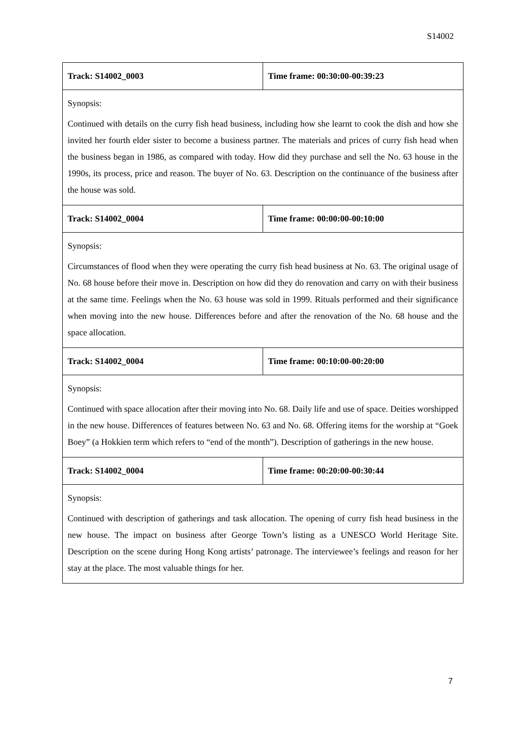S14002
| Track: S14002_0003 | Time frame: 00:30:00-00:39:23 |
| Synopsis: Continued with details on the curry fish head business, including how she learnt to cook the dish and how she invited her fourth elder sister to become a business partner. The materials and prices of curry fish head when the business began in 1986, as compared with today. How did they purchase and sell the No. 63 house in the 1990s, its process, price and reason. The buyer of No. 63. Description on the continuance of the business after the house was sold. | |
| Track: S14002_0004 | Time frame: 00:00:00-00:10:00 |
| Synopsis: Circumstances of flood when they were operating the curry fish head business at No. 63. The original usage of No. 68 house before their move in. Description on how did they do renovation and carry on with their business at the same time. Feelings when the No. 63 house was sold in 1999. Rituals performed and their significance when moving into the new house. Differences before and after the renovation of the No. 68 house and the space allocation. | |
| Track: S14002_0004 | Time frame: 00:10:00-00:20:00 |
| Synopsis: Continued with space allocation after their moving into No. 68. Daily life and use of space. Deities worshipped in the new house. Differences of features between No. 63 and No. 68. Offering items for the worship at “Goek Boey” (a Hokkien term which refers to “end of the month”). Description of gatherings in the new house. | |
| Track: S14002_0004 | Time frame: 00:20:00-00:30:44 |
| Synopsis: Continued with description of gatherings and task allocation. The opening of curry fish head business in the new house. The impact on business after George Town’s listing as a UNESCO World Heritage Site. Description on the scene during Hong Kong artists’ patronage. The interviewee’s feelings and reason for her stay at the place. The most valuable things for her. | |
7